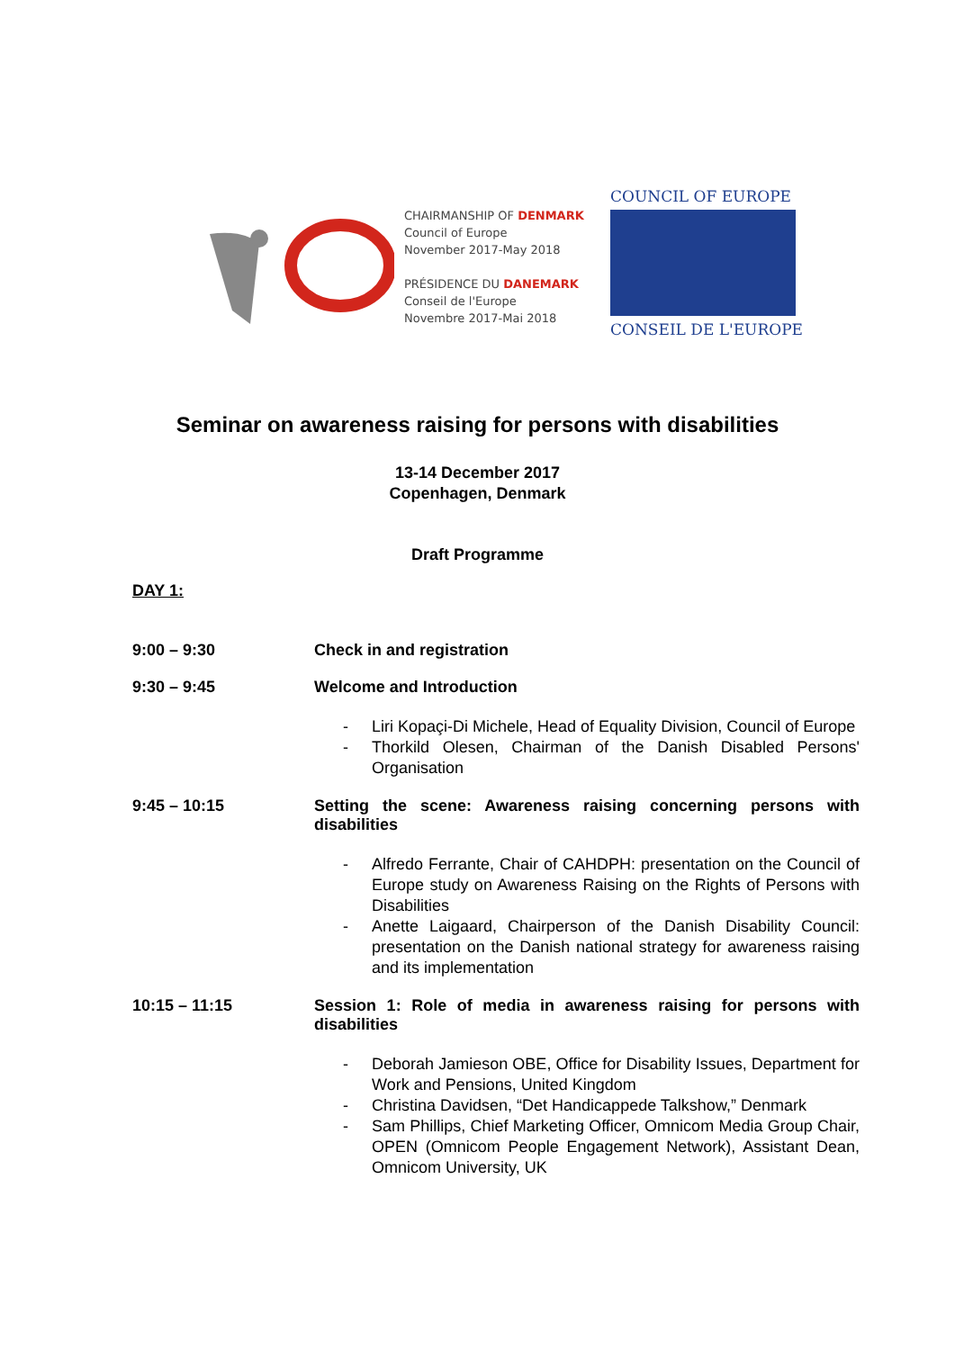CHAIRMANSHIP OF DENMARK
Council of Europe
November 2017-May 2018
PRÉSIDENCE DU DANEMARK
Conseil de l'Europe
Novembre 2017-Mai 2018
COUNCIL OF EUROPE
CONSEIL DE L'EUROPE
Seminar on awareness raising for persons with disabilities
13-14 December 2017
Copenhagen, Denmark
Draft Programme
DAY 1:
9:00 – 9:30 Check in and registration
9:30 – 9:45 Welcome and Introduction
- Liri Kopaçi-Di Michele, Head of Equality Division, Council of Europe
- Thorkild Olesen, Chairman of the Danish Disabled Persons' Organisation
9:45 – 10:15 Setting the scene: Awareness raising concerning persons with disabilities
- Alfredo Ferrante, Chair of CAHDPH: presentation on the Council of Europe study on Awareness Raising on the Rights of Persons with Disabilities
- Anette Laigaard, Chairperson of the Danish Disability Council: presentation on the Danish national strategy for awareness raising and its implementation
10:15 – 11:15 Session 1: Role of media in awareness raising for persons with disabilities
- Deborah Jamieson OBE, Office for Disability Issues, Department for Work and Pensions, United Kingdom
- Christina Davidsen, “Det Handicappede Talkshow,” Denmark
- Sam Phillips, Chief Marketing Officer, Omnicom Media Group Chair, OPEN (Omnicom People Engagement Network), Assistant Dean, Omnicom University, UK